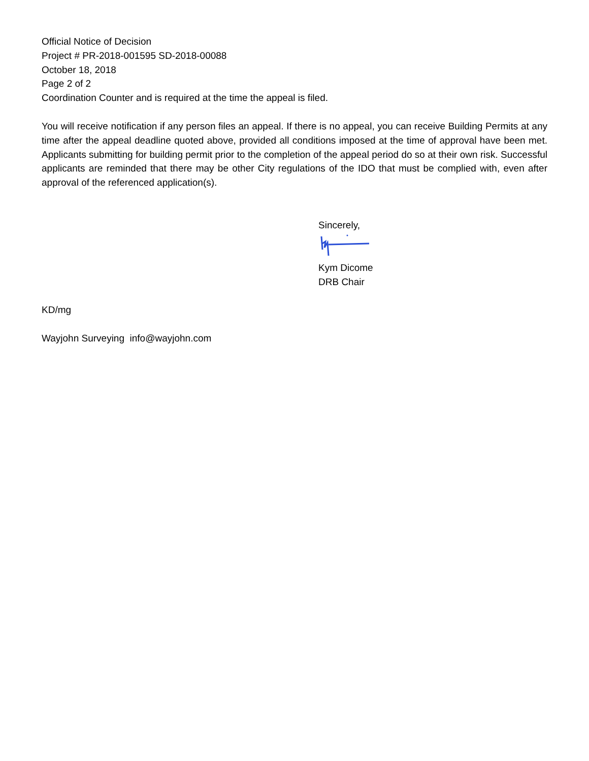Official Notice of Decision
Project # PR-2018-001595 SD-2018-00088
October 18, 2018
Page 2 of 2
Coordination Counter and is required at the time the appeal is filed.
You will receive notification if any person files an appeal. If there is no appeal, you can receive Building Permits at any time after the appeal deadline quoted above, provided all conditions imposed at the time of approval have been met. Applicants submitting for building permit prior to the completion of the appeal period do so at their own risk. Successful applicants are reminded that there may be other City regulations of the IDO that must be complied with, even after approval of the referenced application(s).
Sincerely,
Kym Dicome
DRB Chair
KD/mg
Wayjohn Surveying info@wayjohn.com